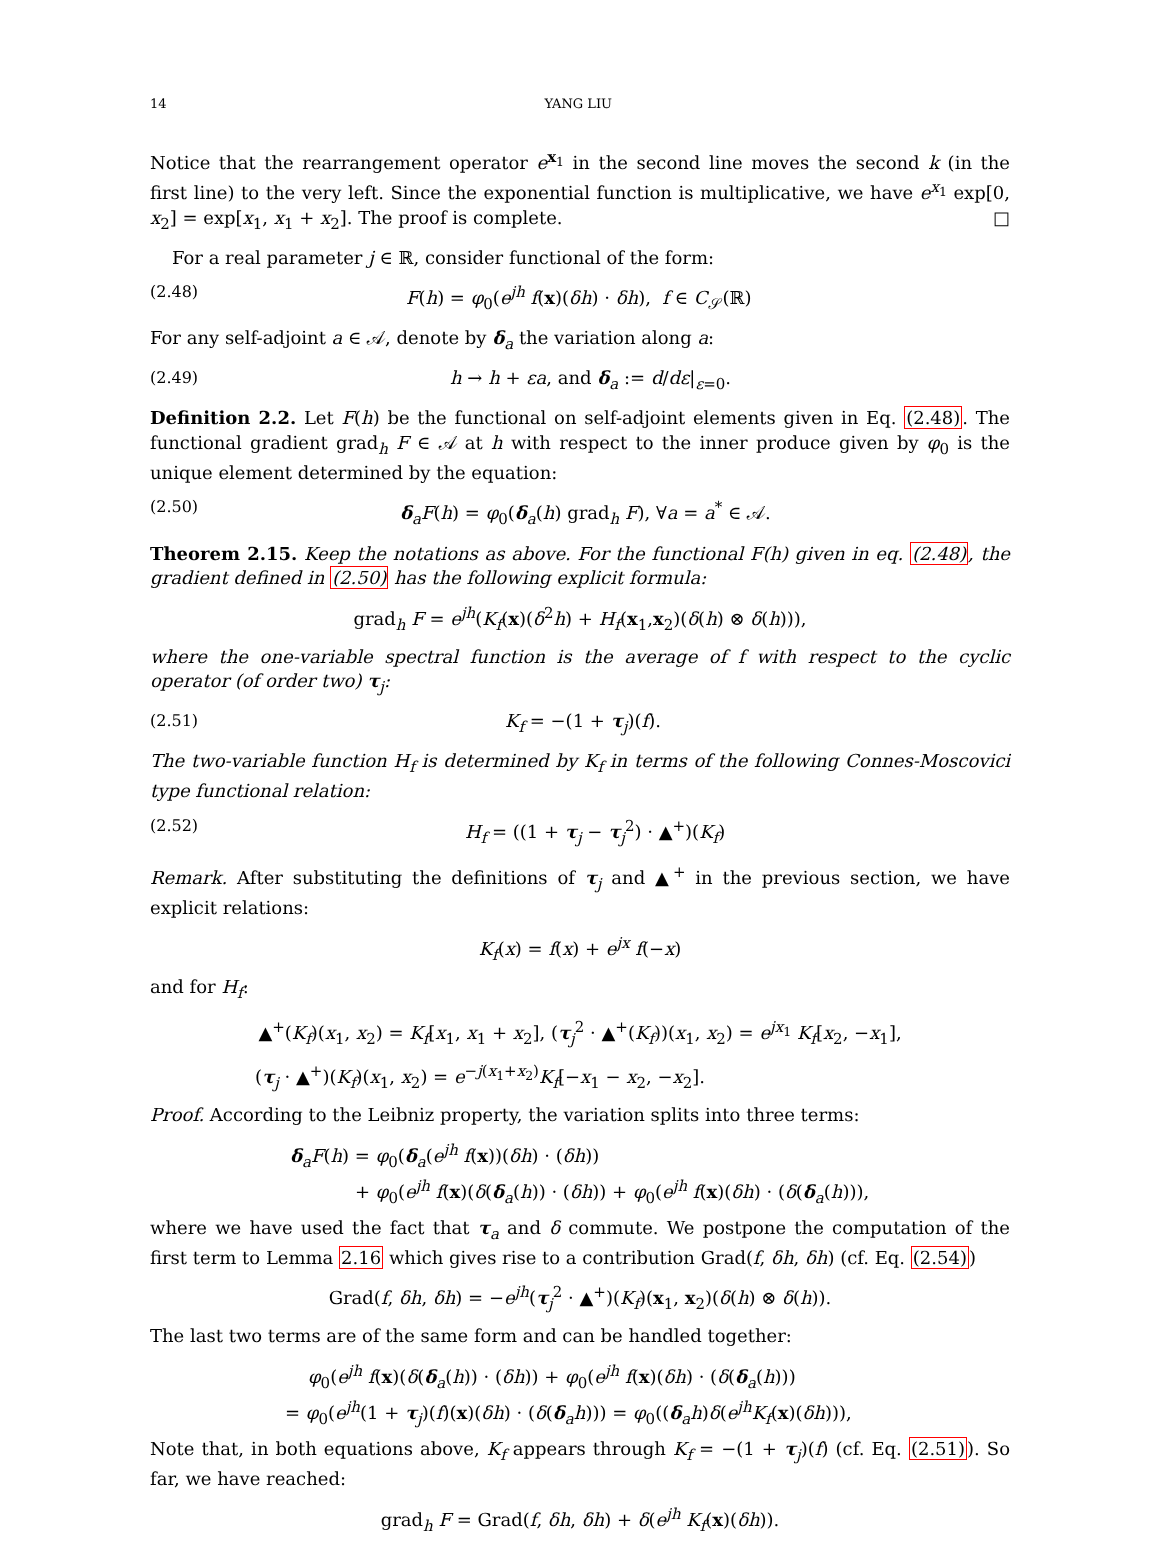14 YANG LIU
Notice that the rearrangement operator e<sup>x<sub>1</sub></sup> in the second line moves the second k (in the first line) to the very left. Since the exponential function is multiplicative, we have e<sup>x<sub>1</sub></sup> exp[0, x<sub>2</sub>] = exp[x<sub>1</sub>, x<sub>1</sub> + x<sub>2</sub>]. The proof is complete. □
For a real parameter j ∈ ℝ, consider functional of the form:
(2.48) F(h) = φ<sub>0</sub>(e<sup>jh</sup> f(x)(δh) · δh), f ∈ C<sub>𝒮</sub>(ℝ)
For any self-adjoint a ∈ 𝒜, denote by δ<sub>a</sub> the variation along a:
(2.49) h → h + εa, and δ<sub>a</sub> := d/dε|<sub>ε=0</sub>.
Definition 2.2. Let F(h) be the functional on self-adjoint elements given in Eq. (2.48). The functional gradient grad<sub>h</sub> F ∈ 𝒜 at h with respect to the inner produce given by φ<sub>0</sub> is the unique element determined by the equation:
(2.50) δ<sub>a</sub>F(h) = φ<sub>0</sub>(δ<sub>a</sub>(h) grad<sub>h</sub> F), ∀a = a<sup>*</sup> ∈ 𝒜.
Theorem 2.15. Keep the notations as above. For the functional F(h) given in eq. (2.48), the gradient defined in (2.50) has the following explicit formula:
grad<sub>h</sub> F = e<sup>jh</sup>(K<sub>f</sub>(x)(δ<sup>2</sup>h) + H<sub>f</sub>(x<sub>1</sub>,x<sub>2</sub>)(δ(h) ⊗ δ(h))),
where the one-variable spectral function is the average of f with respect to the cyclic operator (of order two) τ<sub>j</sub>:
(2.51) K<sub>f</sub> = −(1 + τ<sub>j</sub>)(f).
The two-variable function H<sub>f</sub> is determined by K<sub>f</sub> in terms of the following Connes-Moscovici type functional relation:
(2.52) H<sub>f</sub> = ((1 + τ<sub>j</sub> − τ<sub>j</sub><sup>2</sup>) · ▲<sup>+</sup>)(K<sub>f</sub>)
Remark. After substituting the definitions of τ<sub>j</sub> and ▲<sup>+</sup> in the previous section, we have explicit relations:
K<sub>f</sub>(x) = f(x) + e<sup>jx</sup> f(−x)
and for H<sub>f</sub>:
▲<sup>+</sup>(K<sub>f</sub>)(x<sub>1</sub>, x<sub>2</sub>) = K<sub>f</sub>[x<sub>1</sub>, x<sub>1</sub> + x<sub>2</sub>], (τ<sub>j</sub><sup>2</sup> · ▲<sup>+</sup>(K<sub>f</sub>))(x<sub>1</sub>, x<sub>2</sub>) = e<sup>jx<sub>1</sub></sup> K<sub>f</sub>[x<sub>2</sub>, −x<sub>1</sub>],
(τ<sub>j</sub> · ▲<sup>+</sup>)(K<sub>f</sub>)(x<sub>1</sub>, x<sub>2</sub>) = e<sup>−j(x<sub>1</sub>+x<sub>2</sub>)</sup>K<sub>f</sub>[−x<sub>1</sub> − x<sub>2</sub>, −x<sub>2</sub>].
Proof. According to the Leibniz property, the variation splits into three terms:
δ<sub>a</sub>F(h) = φ<sub>0</sub>(δ<sub>a</sub>(e<sup>jh</sup> f(x))(δh) · (δh))
+ φ<sub>0</sub>(e<sup>jh</sup> f(x)(δ(δ<sub>a</sub>(h)) · (δh)) + φ<sub>0</sub>(e<sup>jh</sup> f(x)(δh) · (δ(δ<sub>a</sub>(h))),
where we have used the fact that τ<sub>a</sub> and δ commute. We postpone the computation of the first term to Lemma 2.16 which gives rise to a contribution Grad(f, δh, δh) (cf. Eq. (2.54))
Grad(f, δh, δh) = −e<sup>jh</sup>(τ<sub>j</sub><sup>2</sup> · ▲<sup>+</sup>)(K<sub>f</sub>)(x<sub>1</sub>, x<sub>2</sub>)(δ(h) ⊗ δ(h)).
The last two terms are of the same form and can be handled together:
φ<sub>0</sub>(e<sup>jh</sup> f(x)(δ(δ<sub>a</sub>(h)) · (δh)) + φ<sub>0</sub>(e<sup>jh</sup> f(x)(δh) · (δ(δ<sub>a</sub>(h)))
= φ<sub>0</sub>(e<sup>jh</sup>(1 + τ<sub>j</sub>)(f)(x)(δh) · (δ(δ<sub>a</sub>h))) = φ<sub>0</sub>((δ<sub>a</sub>h)δ(e<sup>jh</sup>K<sub>f</sub>(x)(δh))),
Note that, in both equations above, K<sub>f</sub> appears through K<sub>f</sub> = −(1 + τ<sub>j</sub>)(f) (cf. Eq. (2.51)). So far, we have reached:
grad<sub>h</sub> F = Grad(f, δh, δh) + δ(e<sup>jh</sup> K<sub>f</sub>(x)(δh)).